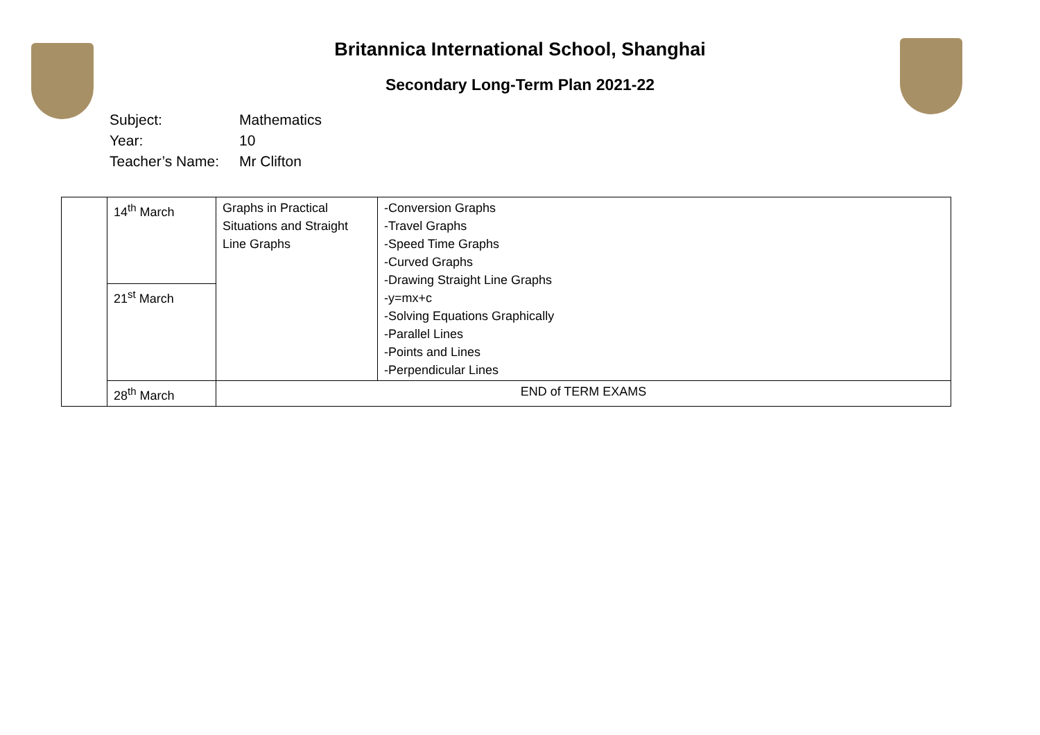Britannica International School, Shanghai
Secondary Long-Term Plan 2021-22
Subject: Mathematics
Year: 10
Teacher’s Name: Mr Clifton
| | 14<sup>th</sup> March | Graphs in Practical Situations and Straight Line Graphs | -Conversion Graphs -Travel Graphs -Speed Time Graphs -Curved Graphs -Drawing Straight Line Graphs -y=mx+c -Solving Equations Graphically -Parallel Lines -Points and Lines -Perpendicular Lines |
| | 21<sup>st</sup> March | | |
| | 28<sup>th</sup> March | END of TERM EXAMS | |